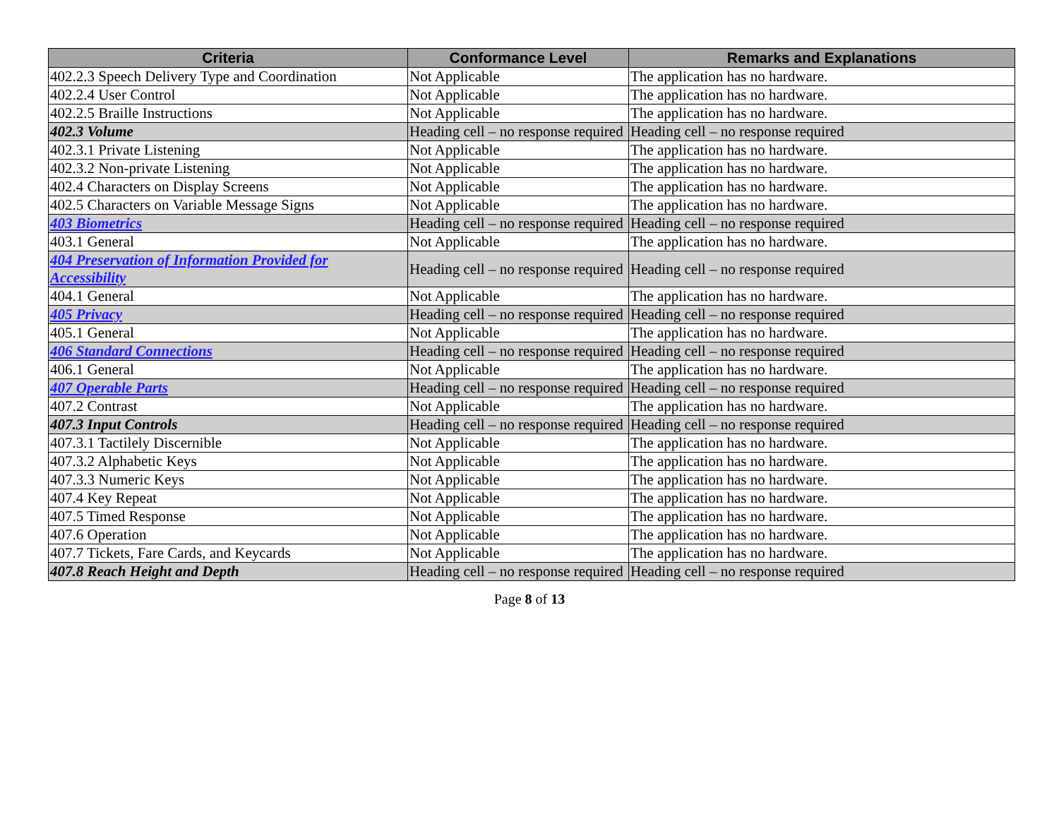| Criteria | Conformance Level | Remarks and Explanations |
| --- | --- | --- |
| 402.2.3 Speech Delivery Type and Coordination | Not Applicable | The application has no hardware. |
| 402.2.4 User Control | Not Applicable | The application has no hardware. |
| 402.2.5 Braille Instructions | Not Applicable | The application has no hardware. |
| 402.3 Volume | Heading cell – no response required | Heading cell – no response required |
| 402.3.1 Private Listening | Not Applicable | The application has no hardware. |
| 402.3.2 Non-private Listening | Not Applicable | The application has no hardware. |
| 402.4 Characters on Display Screens | Not Applicable | The application has no hardware. |
| 402.5 Characters on Variable Message Signs | Not Applicable | The application has no hardware. |
| 403 Biometrics | Heading cell – no response required | Heading cell – no response required |
| 403.1 General | Not Applicable | The application has no hardware. |
| 404 Preservation of Information Provided for Accessibility | Heading cell – no response required | Heading cell – no response required |
| 404.1 General | Not Applicable | The application has no hardware. |
| 405 Privacy | Heading cell – no response required | Heading cell – no response required |
| 405.1 General | Not Applicable | The application has no hardware. |
| 406 Standard Connections | Heading cell – no response required | Heading cell – no response required |
| 406.1 General | Not Applicable | The application has no hardware. |
| 407 Operable Parts | Heading cell – no response required | Heading cell – no response required |
| 407.2 Contrast | Not Applicable | The application has no hardware. |
| 407.3 Input Controls | Heading cell – no response required | Heading cell – no response required |
| 407.3.1 Tactilely Discernible | Not Applicable | The application has no hardware. |
| 407.3.2 Alphabetic Keys | Not Applicable | The application has no hardware. |
| 407.3.3 Numeric Keys | Not Applicable | The application has no hardware. |
| 407.4 Key Repeat | Not Applicable | The application has no hardware. |
| 407.5 Timed Response | Not Applicable | The application has no hardware. |
| 407.6 Operation | Not Applicable | The application has no hardware. |
| 407.7 Tickets, Fare Cards, and Keycards | Not Applicable | The application has no hardware. |
| 407.8 Reach Height and Depth | Heading cell – no response required | Heading cell – no response required |
Page 8 of 13